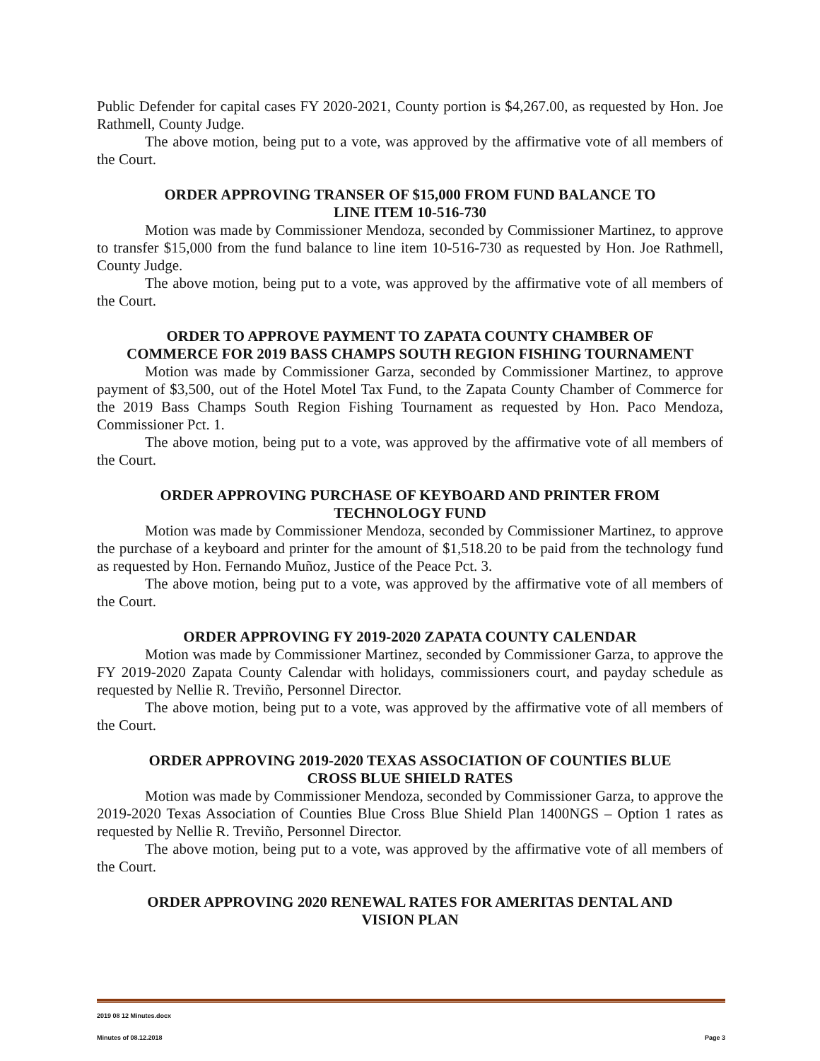Public Defender for capital cases FY 2020-2021, County portion is $4,267.00, as requested by Hon. Joe Rathmell, County Judge.
The above motion, being put to a vote, was approved by the affirmative vote of all members of the Court.
ORDER APPROVING TRANSER OF $15,000 FROM FUND BALANCE TO
LINE ITEM 10-516-730
Motion was made by Commissioner Mendoza, seconded by Commissioner Martinez, to approve to transfer $15,000 from the fund balance to line item 10-516-730 as requested by Hon. Joe Rathmell, County Judge.
The above motion, being put to a vote, was approved by the affirmative vote of all members of the Court.
ORDER TO APPROVE PAYMENT TO ZAPATA COUNTY CHAMBER OF
COMMERCE FOR 2019 BASS CHAMPS SOUTH REGION FISHING TOURNAMENT
Motion was made by Commissioner Garza, seconded by Commissioner Martinez, to approve payment of $3,500, out of the Hotel Motel Tax Fund, to the Zapata County Chamber of Commerce for the 2019 Bass Champs South Region Fishing Tournament as requested by Hon. Paco Mendoza, Commissioner Pct. 1.
The above motion, being put to a vote, was approved by the affirmative vote of all members of the Court.
ORDER APPROVING PURCHASE OF KEYBOARD AND PRINTER FROM
TECHNOLOGY FUND
Motion was made by Commissioner Mendoza, seconded by Commissioner Martinez, to approve the purchase of a keyboard and printer for the amount of $1,518.20 to be paid from the technology fund as requested by Hon. Fernando Muñoz, Justice of the Peace Pct. 3.
The above motion, being put to a vote, was approved by the affirmative vote of all members of the Court.
ORDER APPROVING FY 2019-2020 ZAPATA COUNTY CALENDAR
Motion was made by Commissioner Martinez, seconded by Commissioner Garza, to approve the FY 2019-2020 Zapata County Calendar with holidays, commissioners court, and payday schedule as requested by Nellie R. Treviño, Personnel Director.
The above motion, being put to a vote, was approved by the affirmative vote of all members of the Court.
ORDER APPROVING 2019-2020 TEXAS ASSOCIATION OF COUNTIES BLUE
CROSS BLUE SHIELD RATES
Motion was made by Commissioner Mendoza, seconded by Commissioner Garza, to approve the 2019-2020 Texas Association of Counties Blue Cross Blue Shield Plan 1400NGS – Option 1 rates as requested by Nellie R. Treviño, Personnel Director.
The above motion, being put to a vote, was approved by the affirmative vote of all members of the Court.
ORDER APPROVING 2020 RENEWAL RATES FOR AMERITAS DENTAL AND
VISION PLAN
2019 08 12 Minutes.docx
Minutes of 08.12.2018 Page 3